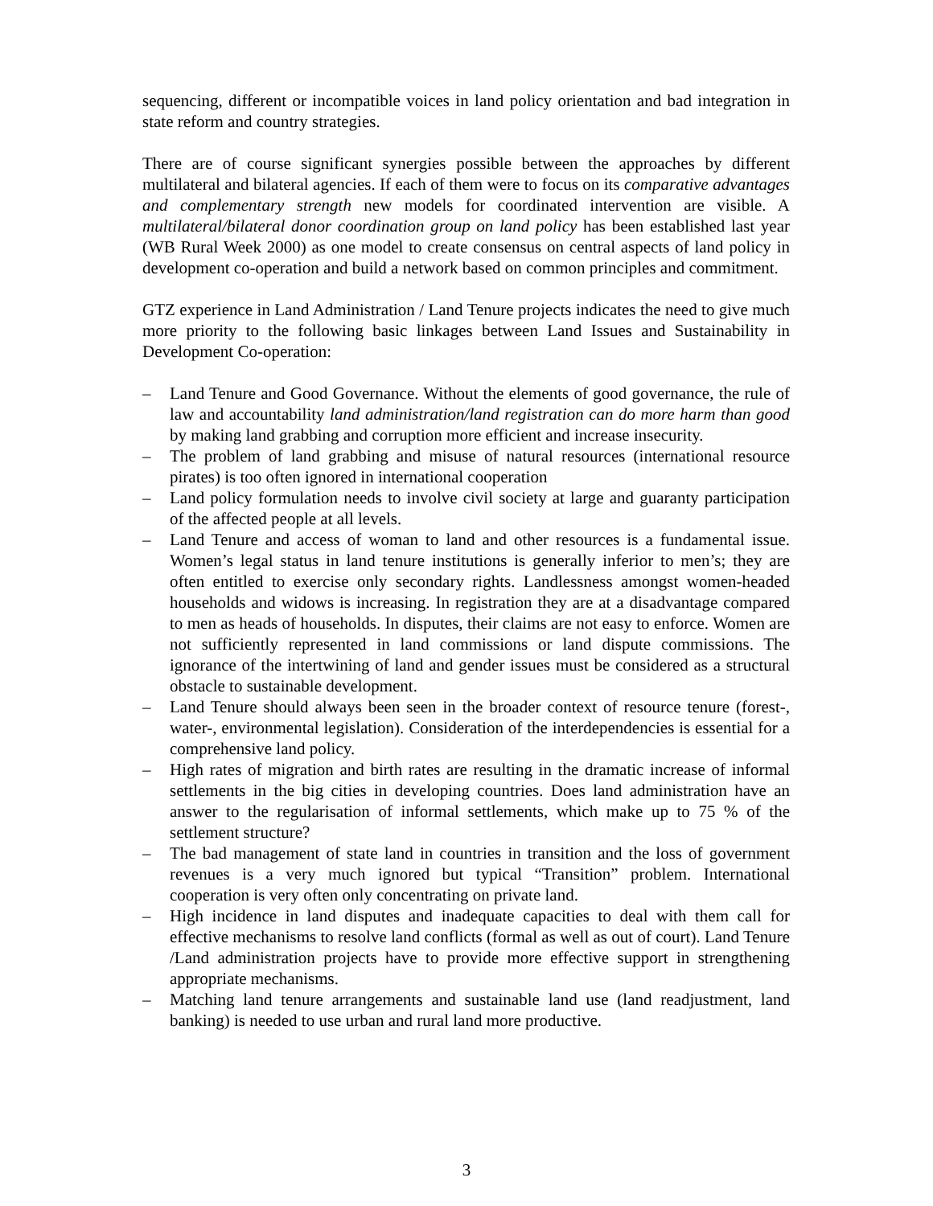sequencing, different or incompatible voices in land policy orientation and bad integration in state reform and country strategies.
There are of course significant synergies possible between the approaches by different multilateral and bilateral agencies. If each of them were to focus on its comparative advantages and complementary strength new models for coordinated intervention are visible. A multilateral/bilateral donor coordination group on land policy has been established last year (WB Rural Week 2000) as one model to create consensus on central aspects of land policy in development co-operation and build a network based on common principles and commitment.
GTZ experience in Land Administration / Land Tenure projects indicates the need to give much more priority to the following basic linkages between Land Issues and Sustainability in Development Co-operation:
– Land Tenure and Good Governance. Without the elements of good governance, the rule of law and accountability land administration/land registration can do more harm than good by making land grabbing and corruption more efficient and increase insecurity.
– The problem of land grabbing and misuse of natural resources (international resource pirates) is too often ignored in international cooperation
– Land policy formulation needs to involve civil society at large and guaranty participation of the affected people at all levels.
– Land Tenure and access of woman to land and other resources is a fundamental issue. Women’s legal status in land tenure institutions is generally inferior to men’s; they are often entitled to exercise only secondary rights. Landlessness amongst women-headed households and widows is increasing. In registration they are at a disadvantage compared to men as heads of households. In disputes, their claims are not easy to enforce. Women are not sufficiently represented in land commissions or land dispute commissions. The ignorance of the intertwining of land and gender issues must be considered as a structural obstacle to sustainable development.
– Land Tenure should always been seen in the broader context of resource tenure (forest-, water-, environmental legislation). Consideration of the interdependencies is essential for a comprehensive land policy.
– High rates of migration and birth rates are resulting in the dramatic increase of informal settlements in the big cities in developing countries. Does land administration have an answer to the regularisation of informal settlements, which make up to 75 % of the settlement structure?
– The bad management of state land in countries in transition and the loss of government revenues is a very much ignored but typical “Transition” problem. International cooperation is very often only concentrating on private land.
– High incidence in land disputes and inadequate capacities to deal with them call for effective mechanisms to resolve land conflicts (formal as well as out of court). Land Tenure /Land administration projects have to provide more effective support in strengthening appropriate mechanisms.
– Matching land tenure arrangements and sustainable land use (land readjustment, land banking) is needed to use urban and rural land more productive.
3